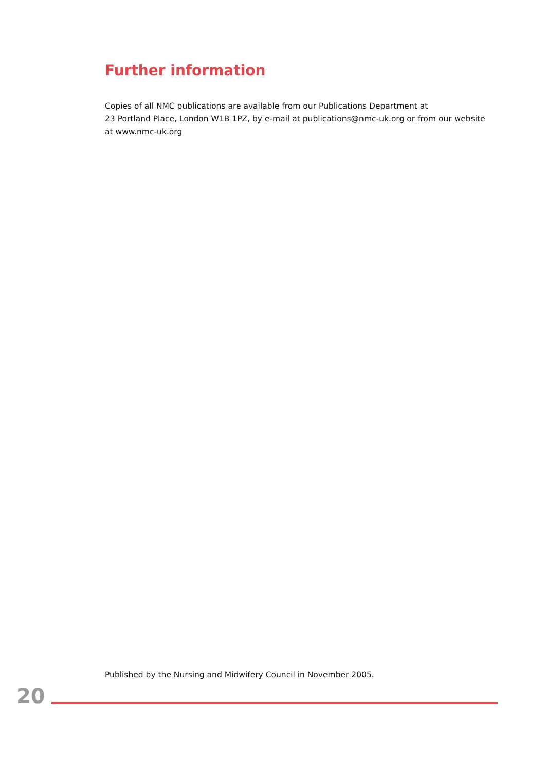Further information
Copies of all NMC publications are available from our Publications Department at
23 Portland Place, London W1B 1PZ, by e-mail at publications@nmc-uk.org or from our website
at www.nmc-uk.org
Published by the Nursing and Midwifery Council in November 2005.
20